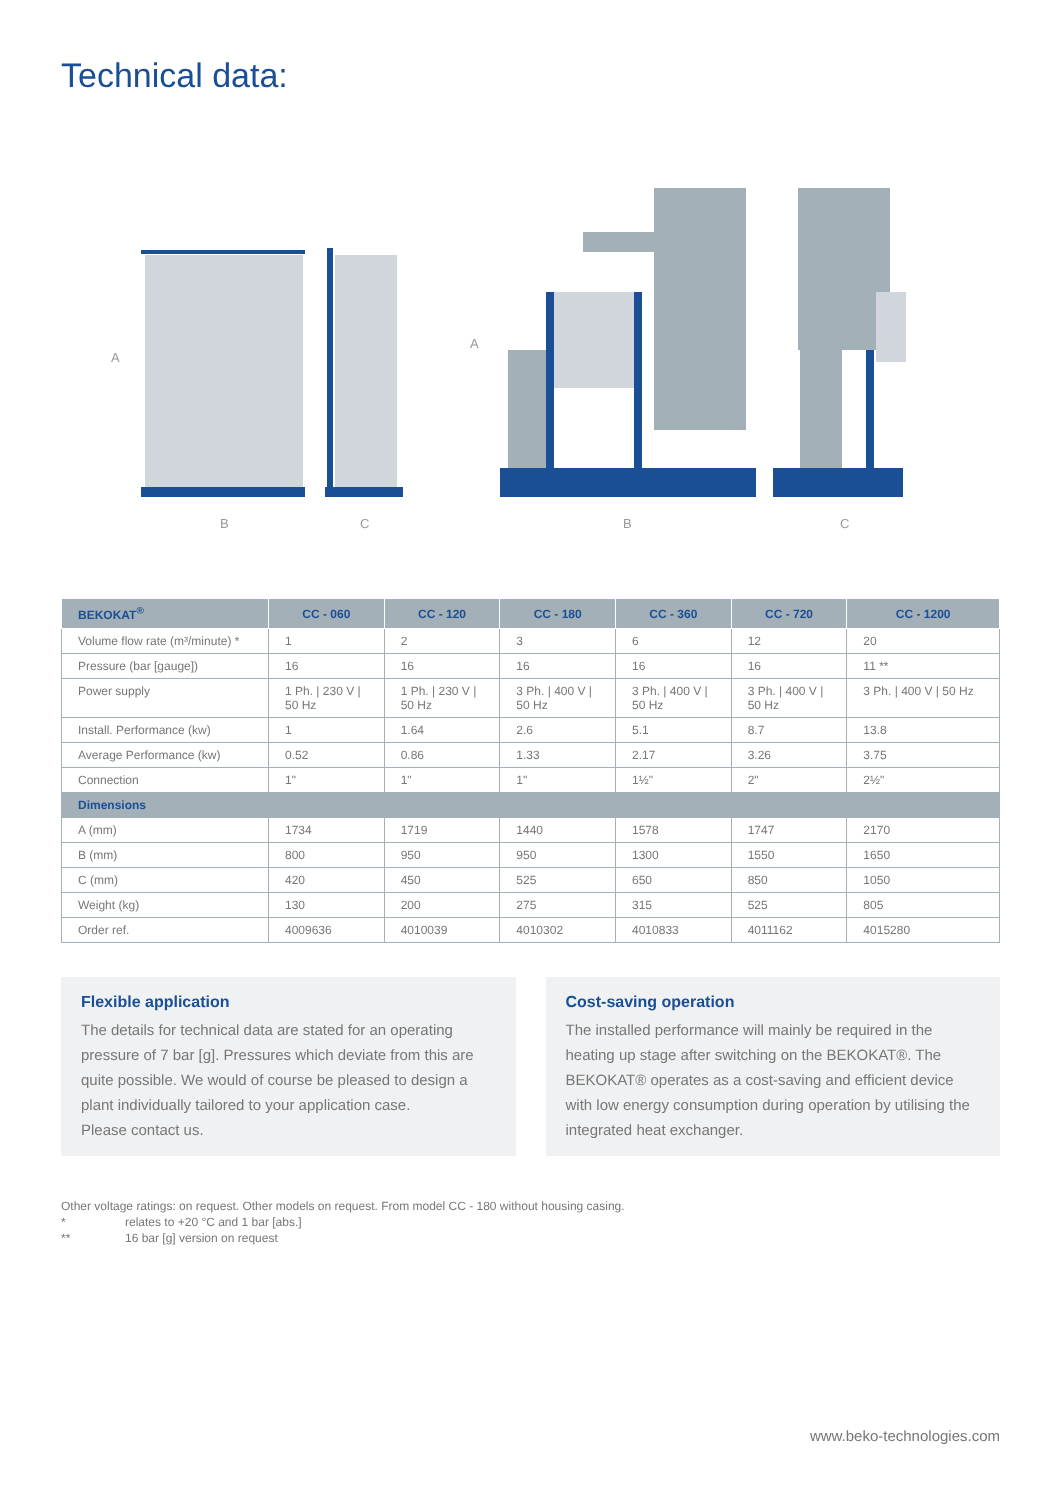Technical data:
A
B
C
A
B
C
| BEKOKAT<sup>®</sup> | CC - 060 | CC - 120 | CC - 180 | CC - 360 | CC - 720 | CC - 1200 |
| --- | --- | --- | --- | --- | --- | --- |
| Volume flow rate (m³/minute) * | 1 | 2 | 3 | 6 | 12 | 20 |
| Pressure (bar [gauge]) | 16 | 16 | 16 | 16 | 16 | 11 ** |
| Power supply | 1 Ph. / 230 V / 50 Hz | 1 Ph. / 230 V / 50 Hz | 3 Ph. / 400 V / 50 Hz | 3 Ph. / 400 V / 50 Hz | 3 Ph. / 400 V / 50 Hz | 3 Ph. / 400 V / 50 Hz |
| Install. Performance (kw) | 1 | 1.64 | 2.6 | 5.1 | 8.7 | 13.8 |
| Average Performance (kw) | 0.52 | 0.86 | 1.33 | 2.17 | 3.26 | 3.75 |
| Connection | 1" | 1" | 1" | 1½" | 2" | 2½" |
| Dimensions | | | | | | |
| A (mm) | 1734 | 1719 | 1440 | 1578 | 1747 | 2170 |
| B (mm) | 800 | 950 | 950 | 1300 | 1550 | 1650 |
| C (mm) | 420 | 450 | 525 | 650 | 850 | 1050 |
| Weight (kg) | 130 | 200 | 275 | 315 | 525 | 805 |
| Order ref. | 4009636 | 4010039 | 4010302 | 4010833 | 4011162 | 4015280 |
Flexible application
The details for technical data are stated for an operating pressure of 7 bar [g]. Pressures which deviate from this are quite possible. We would of course be pleased to design a plant individually tailored to your application case.
Please contact us.
Cost-saving operation
The installed performance will mainly be required in the heating up stage after switching on the BEKOKAT®. The BEKOKAT® operates as a cost-saving and efficient device with low energy consumption during operation by utilising the integrated heat exchanger.
Other voltage ratings: on request. Other models on request. From model CC - 180 without housing casing.
* relates to +20 °C and 1 bar [abs.]
** 16 bar [g] version on request
www.beko-technologies.com